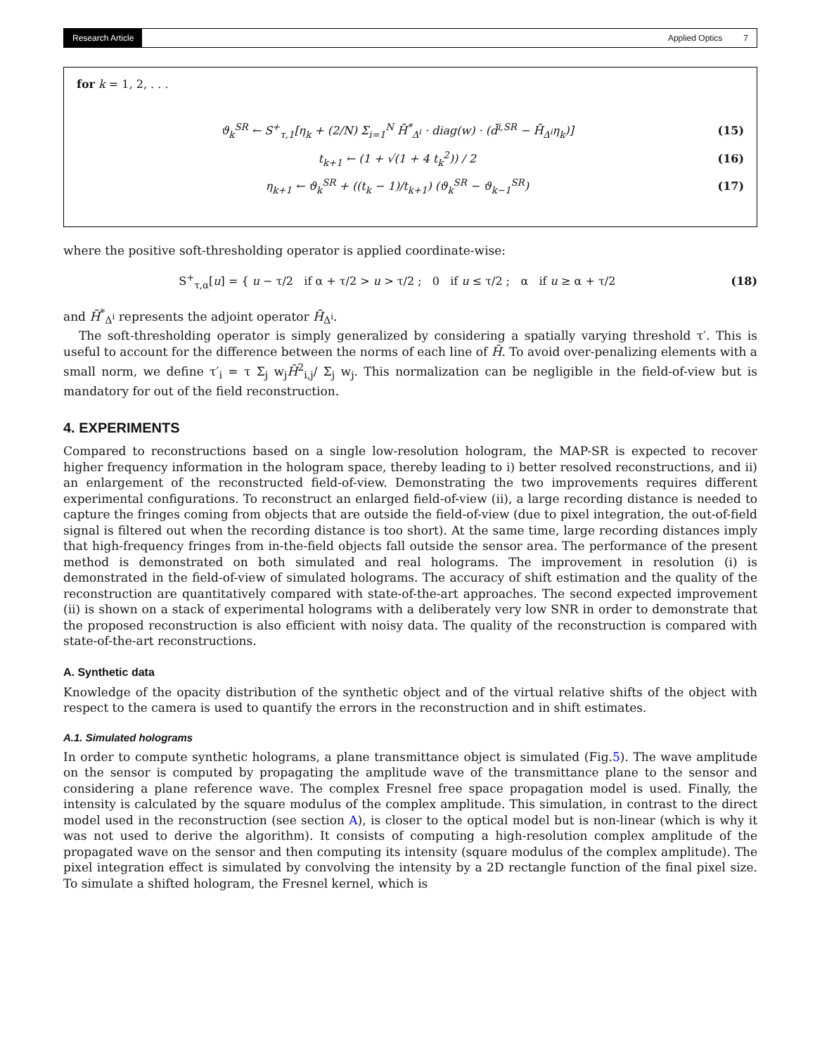Research Article Applied Optics 7
for k = 1, 2, . . .
ϑ<sub>k</sub><sup>SR</sup> ← S<sup>+</sup><sub>τ,1</sub>[η<sub>k</sub> + (2/N) Σ<sub>i=1</sub><sup>N</sup> H̄<sup>*</sup><sub>Δ<sup>i</sup></sub> · diag(w) · (d̄<sup>i,SR</sup> − H̄<sub>Δ<sup>i</sup></sub>η<sub>k</sub>)] (15)
t<sub>k+1</sub> ← (1 + √(1 + 4 t<sub>k</sub><sup>2</sup>)) / 2 (16)
η<sub>k+1</sub> ← ϑ<sub>k</sub><sup>SR</sup> + ((t<sub>k</sub> − 1)/t<sub>k+1</sub>) (ϑ<sub>k</sub><sup>SR</sup> − ϑ<sub>k−1</sub><sup>SR</sup>) (17)
where the positive soft-thresholding operator is applied coordinate-wise:
S<sup>+</sup><sub>τ,α</sub>[u] = { u − τ/2 if α + τ/2 > u > τ/2 ; 0 if u ≤ τ/2 ; α if u ≥ α + τ/2 (18)
and H̄<sup>*</sup><sub>Δ<sup>i</sup></sub> represents the adjoint operator H̄<sub>Δ<sup>i</sup></sub>.
The soft-thresholding operator is simply generalized by considering a spatially varying threshold τ′. This is useful to account for the difference between the norms of each line of H̄. To avoid over-penalizing elements with a small norm, we define τ′<sub>i</sub> = τ Σ<sub>j</sub> w<sub>j</sub>H̄<sup>2</sup><sub>i,j</sub>/ Σ<sub>j</sub> w<sub>j</sub>. This normalization can be negligible in the field-of-view but is mandatory for out of the field reconstruction.
4. EXPERIMENTS
Compared to reconstructions based on a single low-resolution hologram, the MAP-SR is expected to recover higher frequency information in the hologram space, thereby leading to i) better resolved reconstructions, and ii) an enlargement of the reconstructed field-of-view. Demonstrating the two improvements requires different experimental configurations. To reconstruct an enlarged field-of-view (ii), a large recording distance is needed to capture the fringes coming from objects that are outside the field-of-view (due to pixel integration, the out-of-field signal is filtered out when the recording distance is too short). At the same time, large recording distances imply that high-frequency fringes from in-the-field objects fall outside the sensor area. The performance of the present method is demonstrated on both simulated and real holograms. The improvement in resolution (i) is demonstrated in the field-of-view of simulated holograms. The accuracy of shift estimation and the quality of the reconstruction are quantitatively compared with state-of-the-art approaches. The second expected improvement (ii) is shown on a stack of experimental holograms with a deliberately very low SNR in order to demonstrate that the proposed reconstruction is also efficient with noisy data. The quality of the reconstruction is compared with state-of-the-art reconstructions.
A. Synthetic data
Knowledge of the opacity distribution of the synthetic object and of the virtual relative shifts of the object with respect to the camera is used to quantify the errors in the reconstruction and in shift estimates.
A.1. Simulated holograms
In order to compute synthetic holograms, a plane transmittance object is simulated (Fig.5). The wave amplitude on the sensor is computed by propagating the amplitude wave of the transmittance plane to the sensor and considering a plane reference wave. The complex Fresnel free space propagation model is used. Finally, the intensity is calculated by the square modulus of the complex amplitude. This simulation, in contrast to the direct model used in the reconstruction (see section A), is closer to the optical model but is non-linear (which is why it was not used to derive the algorithm). It consists of computing a high-resolution complex amplitude of the propagated wave on the sensor and then computing its intensity (square modulus of the complex amplitude). The pixel integration effect is simulated by convolving the intensity by a 2D rectangle function of the final pixel size. To simulate a shifted hologram, the Fresnel kernel, which is